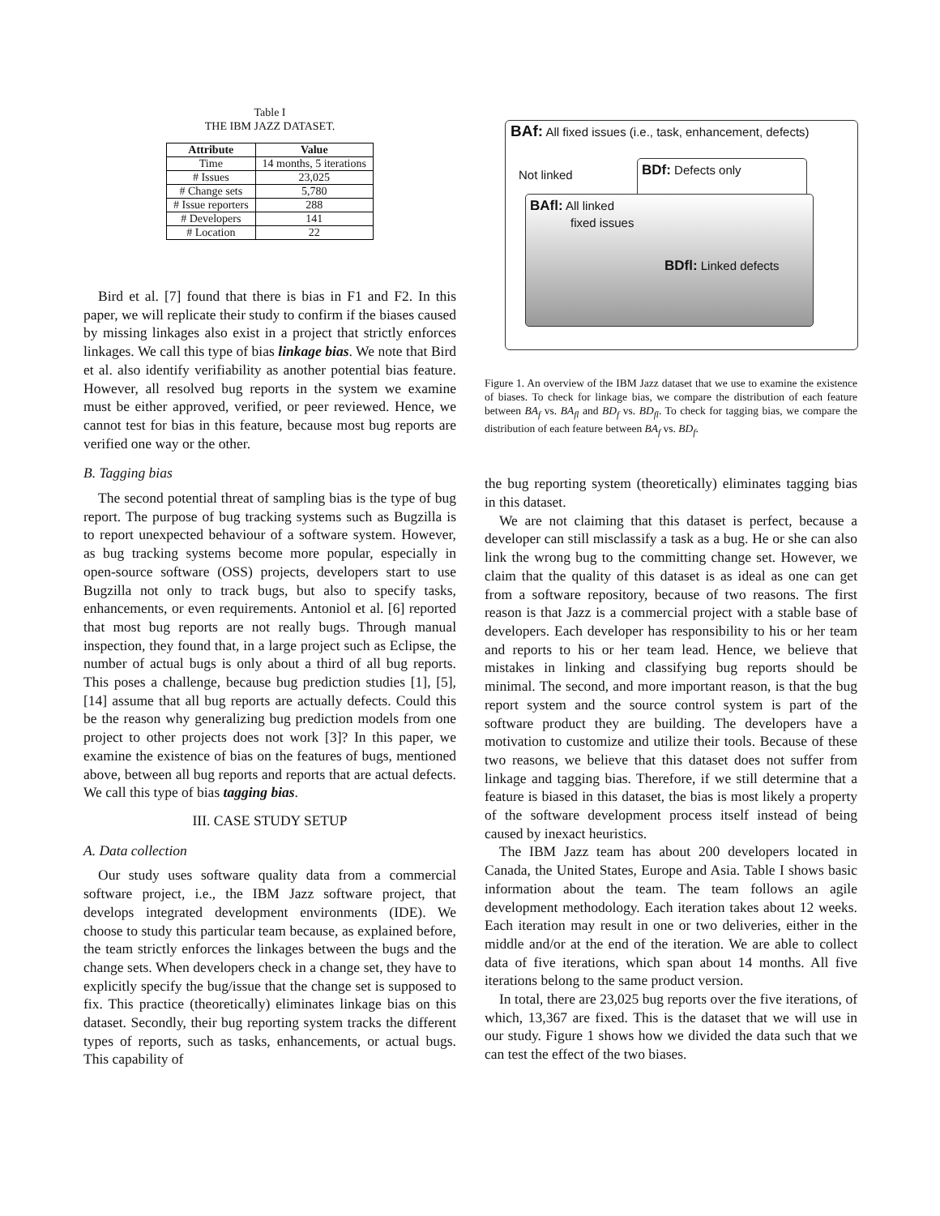Table I
THE IBM JAZZ DATASET.
| Attribute | Value |
| --- | --- |
| Time | 14 months, 5 iterations |
| # Issues | 23,025 |
| # Change sets | 5,780 |
| # Issue reporters | 288 |
| # Developers | 141 |
| # Location | 22 |
Bird et al. [7] found that there is bias in F1 and F2. In this paper, we will replicate their study to confirm if the biases caused by missing linkages also exist in a project that strictly enforces linkages. We call this type of bias linkage bias. We note that Bird et al. also identify verifiability as another potential bias feature. However, all resolved bug reports in the system we examine must be either approved, verified, or peer reviewed. Hence, we cannot test for bias in this feature, because most bug reports are verified one way or the other.
B. Tagging bias
The second potential threat of sampling bias is the type of bug report. The purpose of bug tracking systems such as Bugzilla is to report unexpected behaviour of a software system. However, as bug tracking systems become more popular, especially in open-source software (OSS) projects, developers start to use Bugzilla not only to track bugs, but also to specify tasks, enhancements, or even requirements. Antoniol et al. [6] reported that most bug reports are not really bugs. Through manual inspection, they found that, in a large project such as Eclipse, the number of actual bugs is only about a third of all bug reports. This poses a challenge, because bug prediction studies [1], [5], [14] assume that all bug reports are actually defects. Could this be the reason why generalizing bug prediction models from one project to other projects does not work [3]? In this paper, we examine the existence of bias on the features of bugs, mentioned above, between all bug reports and reports that are actual defects. We call this type of bias tagging bias.
III. CASE STUDY SETUP
A. Data collection
Our study uses software quality data from a commercial software project, i.e., the IBM Jazz software project, that develops integrated development environments (IDE). We choose to study this particular team because, as explained before, the team strictly enforces the linkages between the bugs and the change sets. When developers check in a change set, they have to explicitly specify the bug/issue that the change set is supposed to fix. This practice (theoretically) eliminates linkage bias on this dataset. Secondly, their bug reporting system tracks the different types of reports, such as tasks, enhancements, or actual bugs. This capability of
BAf: All fixed issues (i.e., task, enhancement, defects)
Not linked BDf: Defects only
BAfl: All linked
fixed issues
BDfl: Linked defects
Figure 1. An overview of the IBM Jazz dataset that we use to examine the existence of biases. To check for linkage bias, we compare the distribution of each feature between BA<sub>f</sub> vs. BA<sub>fl</sub> and BD<sub>f</sub> vs. BD<sub>fl</sub>. To check for tagging bias, we compare the distribution of each feature between BA<sub>f</sub> vs. BD<sub>f</sub>.
the bug reporting system (theoretically) eliminates tagging bias in this dataset.
We are not claiming that this dataset is perfect, because a developer can still misclassify a task as a bug. He or she can also link the wrong bug to the committing change set. However, we claim that the quality of this dataset is as ideal as one can get from a software repository, because of two reasons. The first reason is that Jazz is a commercial project with a stable base of developers. Each developer has responsibility to his or her team and reports to his or her team lead. Hence, we believe that mistakes in linking and classifying bug reports should be minimal. The second, and more important reason, is that the bug report system and the source control system is part of the software product they are building. The developers have a motivation to customize and utilize their tools. Because of these two reasons, we believe that this dataset does not suffer from linkage and tagging bias. Therefore, if we still determine that a feature is biased in this dataset, the bias is most likely a property of the software development process itself instead of being caused by inexact heuristics.
The IBM Jazz team has about 200 developers located in Canada, the United States, Europe and Asia. Table I shows basic information about the team. The team follows an agile development methodology. Each iteration takes about 12 weeks. Each iteration may result in one or two deliveries, either in the middle and/or at the end of the iteration. We are able to collect data of five iterations, which span about 14 months. All five iterations belong to the same product version.
In total, there are 23,025 bug reports over the five iterations, of which, 13,367 are fixed. This is the dataset that we will use in our study. Figure 1 shows how we divided the data such that we can test the effect of the two biases.